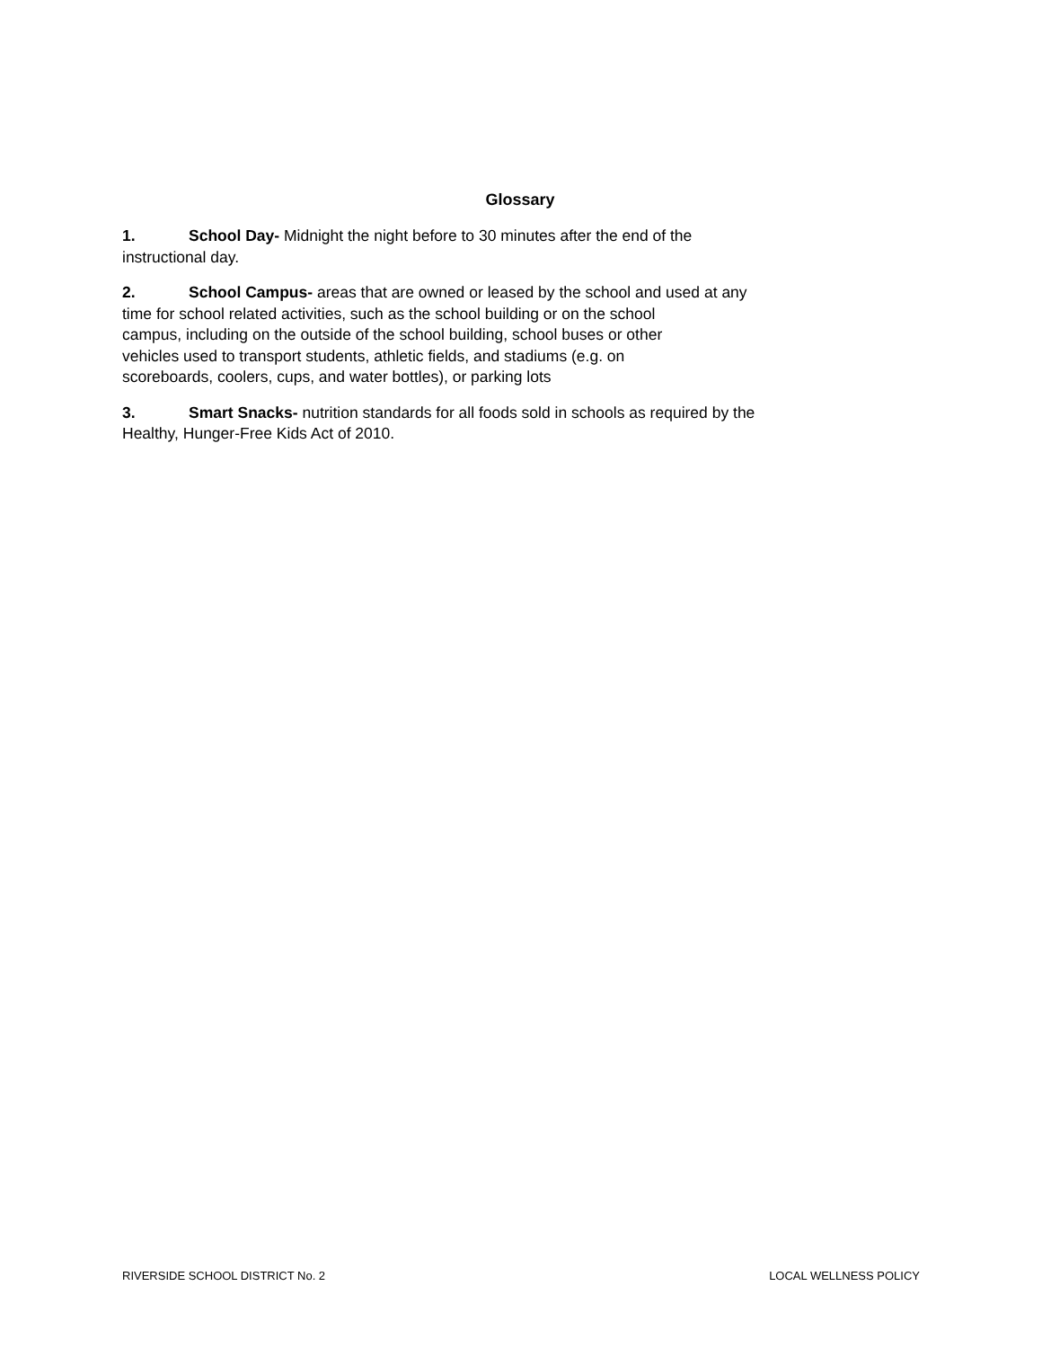Glossary
1. School Day- Midnight the night before to 30 minutes after the end of the
instructional day.
2. School Campus- areas that are owned or leased by the school and used at any
time for school related activities, such as the school building or on the school
campus, including on the outside of the school building, school buses or other
vehicles used to transport students, athletic fields, and stadiums (e.g. on
scoreboards, coolers, cups, and water bottles), or parking lots
3. Smart Snacks- nutrition standards for all foods sold in schools as required by the
Healthy, Hunger-Free Kids Act of 2010.
RIVERSIDE SCHOOL DISTRICT No. 2 LOCAL WELLNESS POLICY